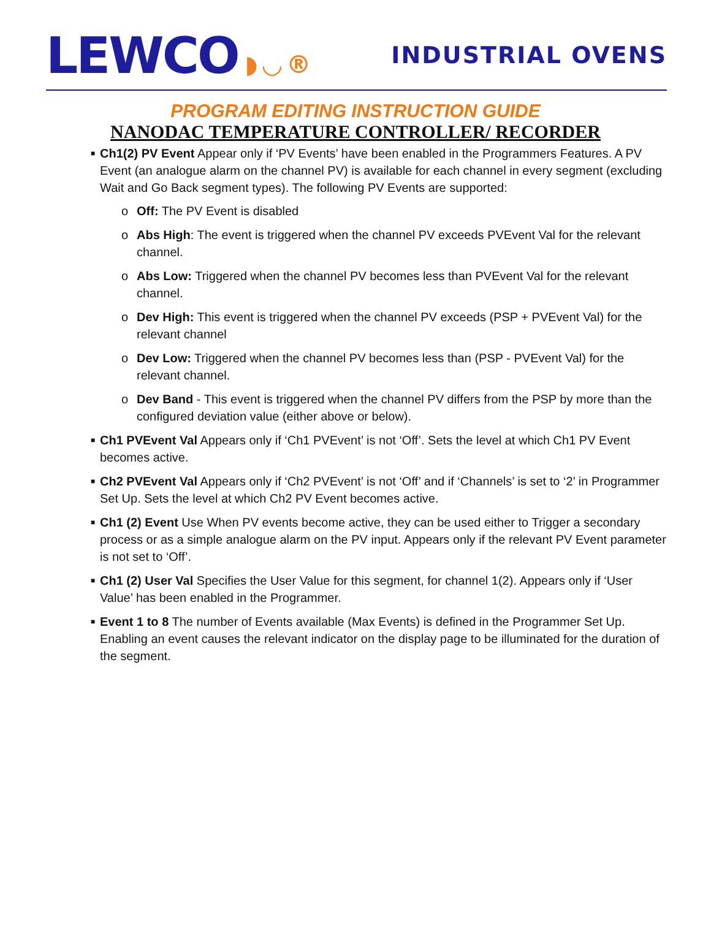LEWCO ◗ ◡ ®
INDUSTRIAL OVENS
PROGRAM EDITING INSTRUCTION GUIDE
NANODAC TEMPERATURE CONTROLLER/ RECORDER
■ Ch1(2) PV Event Appear only if ‘PV Events’ have been enabled in the Programmers Features. A PV Event (an analogue alarm on the channel PV) is available for each channel in every segment (excluding Wait and Go Back segment types). The following PV Events are supported:
o Off: The PV Event is disabled
o Abs High: The event is triggered when the channel PV exceeds PVEvent Val for the relevant channel.
o Abs Low: Triggered when the channel PV becomes less than PVEvent Val for the relevant channel.
o Dev High: This event is triggered when the channel PV exceeds (PSP + PVEvent Val) for the relevant channel
o Dev Low: Triggered when the channel PV becomes less than (PSP - PVEvent Val) for the relevant channel.
o Dev Band - This event is triggered when the channel PV differs from the PSP by more than the configured deviation value (either above or below).
■ Ch1 PVEvent Val Appears only if ‘Ch1 PVEvent’ is not ‘Off’. Sets the level at which Ch1 PV Event becomes active.
■ Ch2 PVEvent Val Appears only if ‘Ch2 PVEvent’ is not ‘Off’ and if ‘Channels’ is set to ‘2’ in Programmer Set Up. Sets the level at which Ch2 PV Event becomes active.
■ Ch1 (2) Event Use When PV events become active, they can be used either to Trigger a secondary process or as a simple analogue alarm on the PV input. Appears only if the relevant PV Event parameter is not set to ‘Off’.
■ Ch1 (2) User Val Specifies the User Value for this segment, for channel 1(2). Appears only if ‘User Value’ has been enabled in the Programmer.
■ Event 1 to 8 The number of Events available (Max Events) is defined in the Programmer Set Up. Enabling an event causes the relevant indicator on the display page to be illuminated for the duration of the segment.